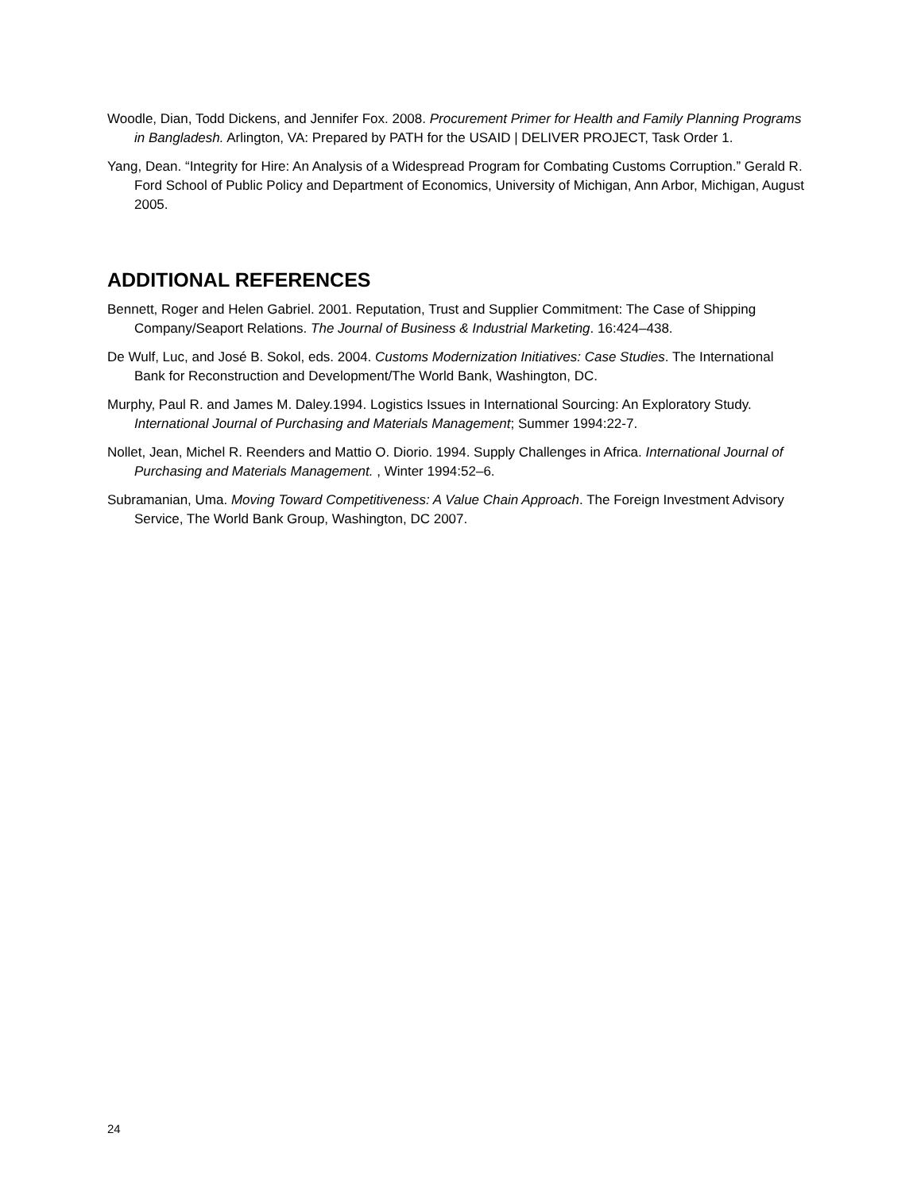Woodle, Dian, Todd Dickens, and Jennifer Fox. 2008. Procurement Primer for Health and Family Planning Programs in Bangladesh. Arlington, VA: Prepared by PATH for the USAID | DELIVER PROJECT, Task Order 1.
Yang, Dean. “Integrity for Hire: An Analysis of a Widespread Program for Combating Customs Corruption.” Gerald R. Ford School of Public Policy and Department of Economics, University of Michigan, Ann Arbor, Michigan, August 2005.
ADDITIONAL REFERENCES
Bennett, Roger and Helen Gabriel. 2001. Reputation, Trust and Supplier Commitment: The Case of Shipping Company/Seaport Relations. The Journal of Business & Industrial Marketing. 16:424–438.
De Wulf, Luc, and José B. Sokol, eds. 2004. Customs Modernization Initiatives: Case Studies. The International Bank for Reconstruction and Development/The World Bank, Washington, DC.
Murphy, Paul R. and James M. Daley.1994. Logistics Issues in International Sourcing: An Exploratory Study. International Journal of Purchasing and Materials Management; Summer 1994:22-7.
Nollet, Jean, Michel R. Reenders and Mattio O. Diorio. 1994. Supply Challenges in Africa. International Journal of Purchasing and Materials Management. , Winter 1994:52–6.
Subramanian, Uma. Moving Toward Competitiveness: A Value Chain Approach. The Foreign Investment Advisory Service, The World Bank Group, Washington, DC 2007.
24